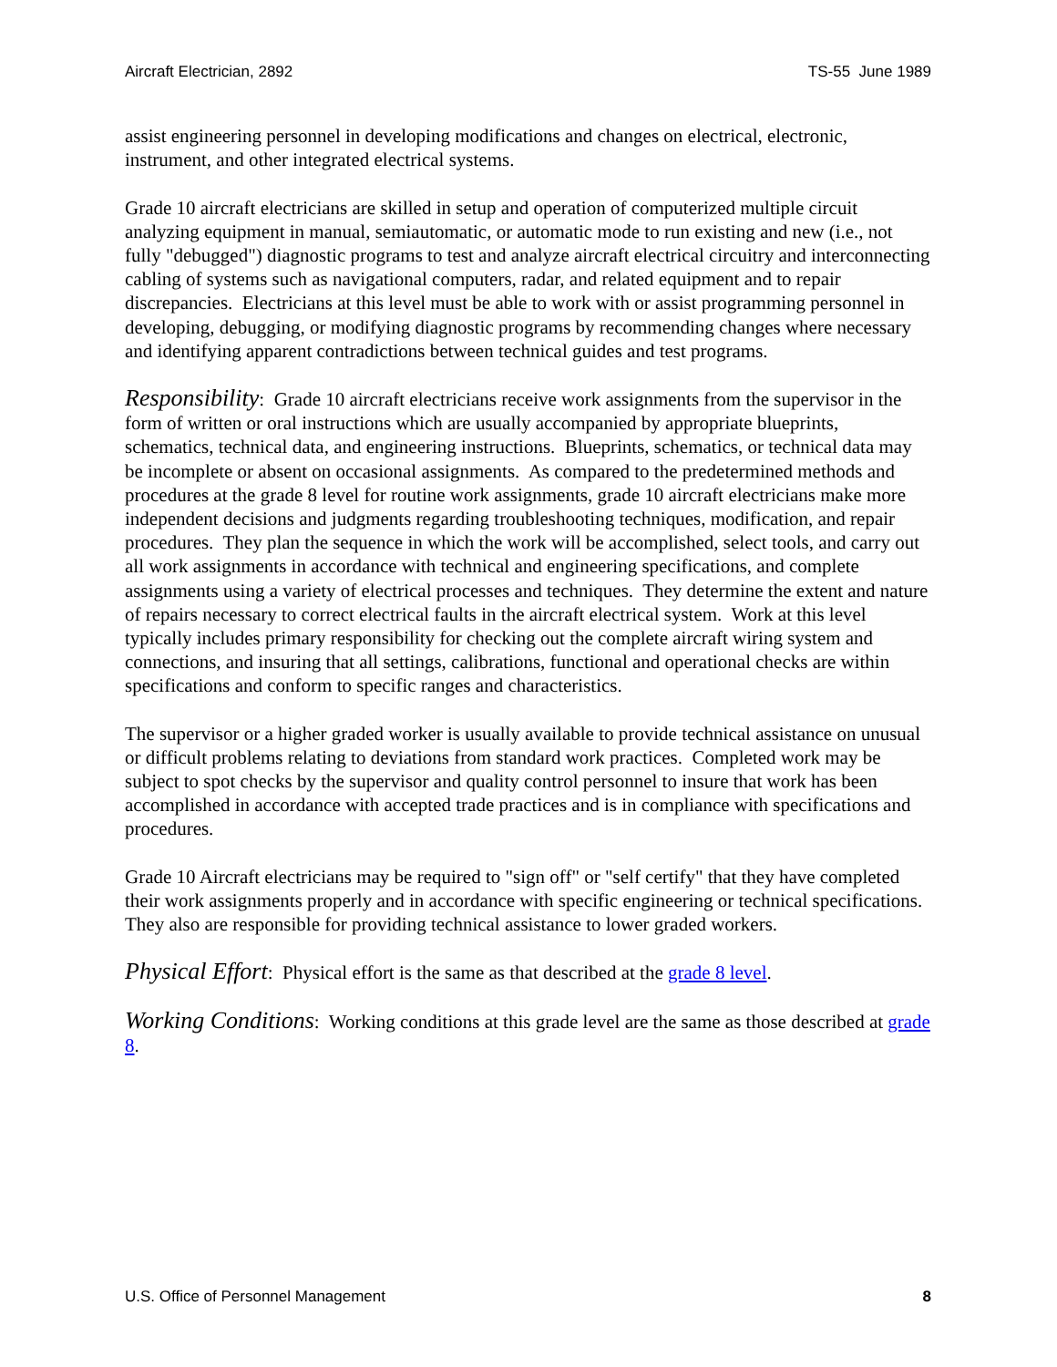Aircraft Electrician, 2892 TS-55 June 1989
assist engineering personnel in developing modifications and changes on electrical, electronic, instrument, and other integrated electrical systems.
Grade 10 aircraft electricians are skilled in setup and operation of computerized multiple circuit analyzing equipment in manual, semiautomatic, or automatic mode to run existing and new (i.e., not fully "debugged") diagnostic programs to test and analyze aircraft electrical circuitry and interconnecting cabling of systems such as navigational computers, radar, and related equipment and to repair discrepancies. Electricians at this level must be able to work with or assist programming personnel in developing, debugging, or modifying diagnostic programs by recommending changes where necessary and identifying apparent contradictions between technical guides and test programs.
Responsibility: Grade 10 aircraft electricians receive work assignments from the supervisor in the form of written or oral instructions which are usually accompanied by appropriate blueprints, schematics, technical data, and engineering instructions. Blueprints, schematics, or technical data may be incomplete or absent on occasional assignments. As compared to the predetermined methods and procedures at the grade 8 level for routine work assignments, grade 10 aircraft electricians make more independent decisions and judgments regarding troubleshooting techniques, modification, and repair procedures. They plan the sequence in which the work will be accomplished, select tools, and carry out all work assignments in accordance with technical and engineering specifications, and complete assignments using a variety of electrical processes and techniques. They determine the extent and nature of repairs necessary to correct electrical faults in the aircraft electrical system. Work at this level typically includes primary responsibility for checking out the complete aircraft wiring system and connections, and insuring that all settings, calibrations, functional and operational checks are within specifications and conform to specific ranges and characteristics.
The supervisor or a higher graded worker is usually available to provide technical assistance on unusual or difficult problems relating to deviations from standard work practices. Completed work may be subject to spot checks by the supervisor and quality control personnel to insure that work has been accomplished in accordance with accepted trade practices and is in compliance with specifications and procedures.
Grade 10 Aircraft electricians may be required to "sign off" or "self certify" that they have completed their work assignments properly and in accordance with specific engineering or technical specifications. They also are responsible for providing technical assistance to lower graded workers.
Physical Effort: Physical effort is the same as that described at the grade 8 level.
Working Conditions: Working conditions at this grade level are the same as those described at grade 8.
U.S. Office of Personnel Management 8